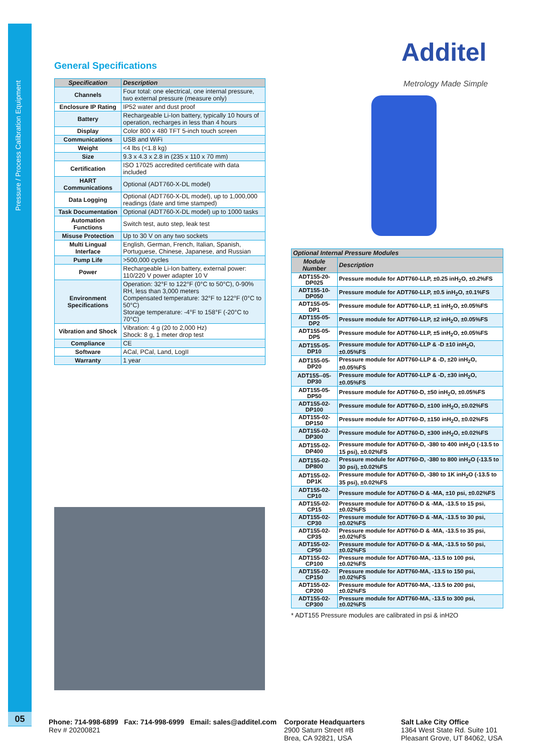Pressure / Process Calibration Equipment
05
Additel
Metrology Made Simple
General Specifications
| Specification | Description |
| --- | --- |
| Channels | Four total: one electrical, one internal pressure, two external pressure (measure only) |
| Enclosure IP Rating | IP52 water and dust proof |
| Battery | Rechargeable Li-Ion battery, typically 10 hours of operation, recharges in less than 4 hours |
| Display | Color 800 x 480 TFT 5-inch touch screen |
| Communications | USB and WiFi |
| Weight | <4 lbs (<1.8 kg) |
| Size | 9.3 x 4.3 x 2.8 in (235 x 110 x 70 mm) |
| Certification | ISO 17025 accredited certificate with data included |
| HART Communications | Optional (ADT760-X-DL model) |
| Data Logging | Optional (ADT760-X-DL model), up to 1,000,000 readings (date and time stamped) |
| Task Documentation | Optional (ADT760-X-DL model) up to 1000 tasks |
| Automation Functions | Switch test, auto step, leak test |
| Misuse Protection | Up to 30 V on any two sockets |
| Multi Lingual Interface | English, German, French, Italian, Spanish, Portuguese, Chinese, Japanese, and Russian |
| Pump Life | >500,000 cycles |
| Power | Rechargeable Li-Ion battery, external power: 110/220 V power adapter 10 V |
| Environment Specifications | Operation: 32°F to 122°F (0°C to 50°C), 0-90% RH, less than 3,000 meters Compensated temperature: 32°F to 122°F (0°C to 50°C) Storage temperature: -4°F to 158°F (-20°C to 70°C) |
| Vibration and Shock | Vibration: 4 g (20 to 2,000 Hz) Shock: 8 g, 1 meter drop test |
| Compliance | CE |
| Software | ACal, PCal, Land, LogII |
| Warranty | 1 year |
| Optional Internal Pressure Modules | |
| --- | --- |
| Module Number | Description |
| ADT155-20-DP025 | Pressure module for ADT760-LLP, ±0.25 inH<sub>2</sub>O, ±0.2%FS |
| ADT155-10-DP050 | Pressure module for ADT760-LLP, ±0.5 inH<sub>2</sub>O, ±0.1%FS |
| ADT155-05-DP1 | Pressure module for ADT760-LLP, ±1 inH<sub>2</sub>O, ±0.05%FS |
| ADT155-05-DP2 | Pressure module for ADT760-LLP, ±2 inH<sub>2</sub>O, ±0.05%FS |
| ADT155-05-DP5 | Pressure module for ADT760-LLP, ±5 inH<sub>2</sub>O, ±0.05%FS |
| ADT155-05-DP10 | Pressure module for ADT760-LLP & -D ±10 inH<sub>2</sub>O, ±0.05%FS |
| ADT155-05-DP20 | Pressure module for ADT760-LLP & -D, ±20 inH<sub>2</sub>O, ±0.05%FS |
| ADT155--05-DP30 | Pressure module for ADT760-LLP & -D, ±30 inH<sub>2</sub>O, ±0.05%FS |
| ADT155-05-DP50 | Pressure module for ADT760-D, ±50 inH<sub>2</sub>O, ±0.05%FS |
| ADT155-02-DP100 | Pressure module for ADT760-D, ±100 inH<sub>2</sub>O, ±0.02%FS |
| ADT155-02-DP150 | Pressure module for ADT760-D, ±150 inH<sub>2</sub>O, ±0.02%FS |
| ADT155-02-DP300 | Pressure module for ADT760-D, ±300 inH<sub>2</sub>O, ±0.02%FS |
| ADT155-02-DP400 | Pressure module for ADT760-D, -380 to 400 inH<sub>2</sub>O (-13.5 to 15 psi), ±0.02%FS |
| ADT155-02-DP800 | Pressure module for ADT760-D, -380 to 800 inH<sub>2</sub>O (-13.5 to 30 psi), ±0.02%FS |
| ADT155-02-DP1K | Pressure module for ADT760-D, -380 to 1K inH<sub>2</sub>O (-13.5 to 35 psi), ±0.02%FS |
| ADT155-02-CP10 | Pressure module for ADT760-D & -MA, ±10 psi, ±0.02%FS |
| ADT155-02-CP15 | Pressure module for ADT760-D & -MA, -13.5 to 15 psi, ±0.02%FS |
| ADT155-02-CP30 | Pressure module for ADT760-D & -MA, -13.5 to 30 psi, ±0.02%FS |
| ADT155-02-CP35 | Pressure module for ADT760-D & -MA, -13.5 to 35 psi, ±0.02%FS |
| ADT155-02-CP50 | Pressure module for ADT760-D & -MA, -13.5 to 50 psi, ±0.02%FS |
| ADT155-02-CP100 | Pressure module for ADT760-MA, -13.5 to 100 psi, ±0.02%FS |
| ADT155-02-CP150 | Pressure module for ADT760-MA, -13.5 to 150 psi, ±0.02%FS |
| ADT155-02-CP200 | Pressure module for ADT760-MA, -13.5 to 200 psi, ±0.02%FS |
| ADT155-02-CP300 | Pressure module for ADT760-MA, -13.5 to 300 psi, ±0.02%FS |
* ADT155 Pressure modules are calibrated in psi & inH2O
Phone: 714-998-6899 Fax: 714-998-6999 Email: sales@additel.com
Rev # 20200821
Corporate Headquarters
2900 Saturn Street #B
Brea, CA 92821, USA
Salt Lake City Office
1364 West State Rd. Suite 101
Pleasant Grove, UT 84062, USA